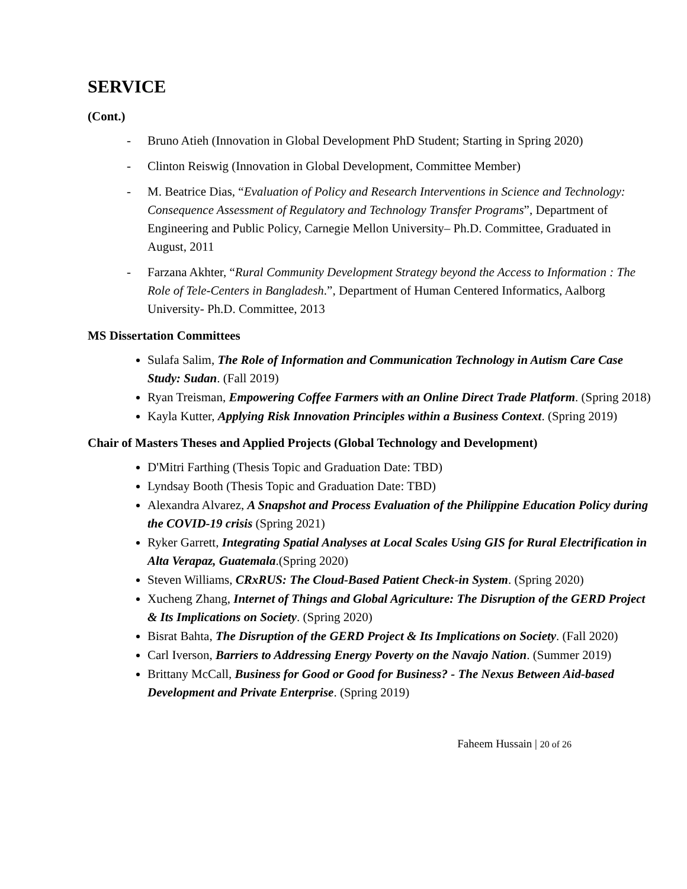SERVICE
(Cont.)
- Bruno Atieh (Innovation in Global Development PhD Student; Starting in Spring 2020)
- Clinton Reiswig (Innovation in Global Development, Committee Member)
- M. Beatrice Dias, “Evaluation of Policy and Research Interventions in Science and Technology: Consequence Assessment of Regulatory and Technology Transfer Programs”, Department of Engineering and Public Policy, Carnegie Mellon University– Ph.D. Committee, Graduated in August, 2011
- Farzana Akhter, “Rural Community Development Strategy beyond the Access to Information : The Role of Tele-Centers in Bangladesh.”, Department of Human Centered Informatics, Aalborg University- Ph.D. Committee, 2013
MS Dissertation Committees
Sulafa Salim, The Role of Information and Communication Technology in Autism Care Case Study: Sudan. (Fall 2019)
Ryan Treisman, Empowering Coffee Farmers with an Online Direct Trade Platform. (Spring 2018)
Kayla Kutter, Applying Risk Innovation Principles within a Business Context. (Spring 2019)
Chair of Masters Theses and Applied Projects (Global Technology and Development)
D'Mitri Farthing (Thesis Topic and Graduation Date: TBD)
Lyndsay Booth (Thesis Topic and Graduation Date: TBD)
Alexandra Alvarez, A Snapshot and Process Evaluation of the Philippine Education Policy during the COVID-19 crisis (Spring 2021)
Ryker Garrett, Integrating Spatial Analyses at Local Scales Using GIS for Rural Electrification in Alta Verapaz, Guatemala.(Spring 2020)
Steven Williams, CRxRUS: The Cloud-Based Patient Check-in System. (Spring 2020)
Xucheng Zhang, Internet of Things and Global Agriculture: The Disruption of the GERD Project & Its Implications on Society. (Spring 2020)
Bisrat Bahta, The Disruption of the GERD Project & Its Implications on Society. (Fall 2020)
Carl Iverson, Barriers to Addressing Energy Poverty on the Navajo Nation. (Summer 2019)
Brittany McCall, Business for Good or Good for Business? - The Nexus Between Aid-based Development and Private Enterprise. (Spring 2019)
Faheem Hussain | 20 of 26